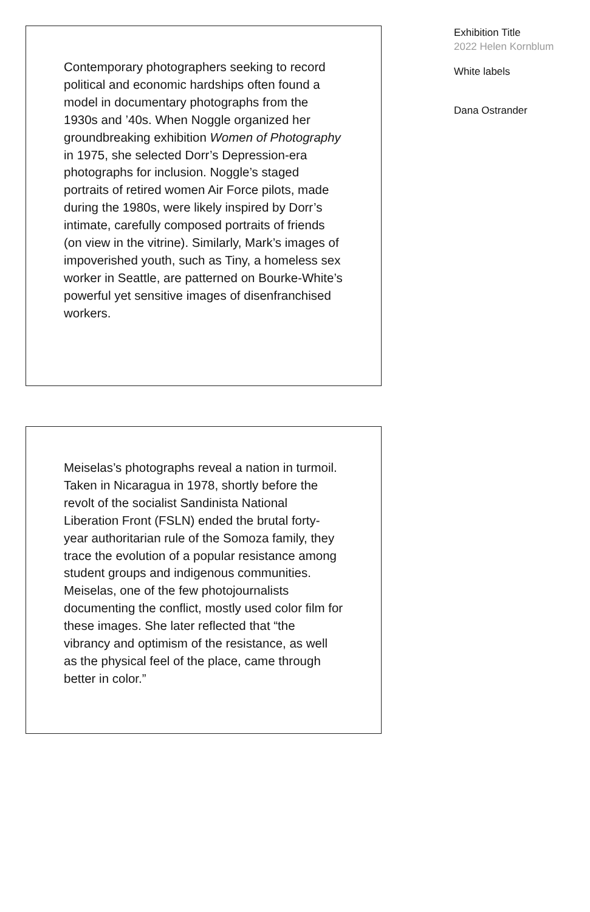Contemporary photographers seeking to record political and economic hardships often found a model in documentary photographs from the 1930s and ’40s. When Noggle organized her groundbreaking exhibition Women of Photography in 1975, she selected Dorr’s Depression-era photographs for inclusion. Noggle’s staged portraits of retired women Air Force pilots, made during the 1980s, were likely inspired by Dorr’s intimate, carefully composed portraits of friends (on view in the vitrine). Similarly, Mark’s images of impoverished youth, such as Tiny, a homeless sex worker in Seattle, are patterned on Bourke-White’s powerful yet sensitive images of disenfranchised workers.
Meiselas’s photographs reveal a nation in turmoil. Taken in Nicaragua in 1978, shortly before the revolt of the socialist Sandinista National Liberation Front (FSLN) ended the brutal forty-year authoritarian rule of the Somoza family, they trace the evolution of a popular resistance among student groups and indigenous communities. Meiselas, one of the few photojournalists documenting the conflict, mostly used color film for these images. She later reflected that “the vibrancy and optimism of the resistance, as well as the physical feel of the place, came through better in color.”
Exhibition Title
2022 Helen Kornblum
White labels
Dana Ostrander